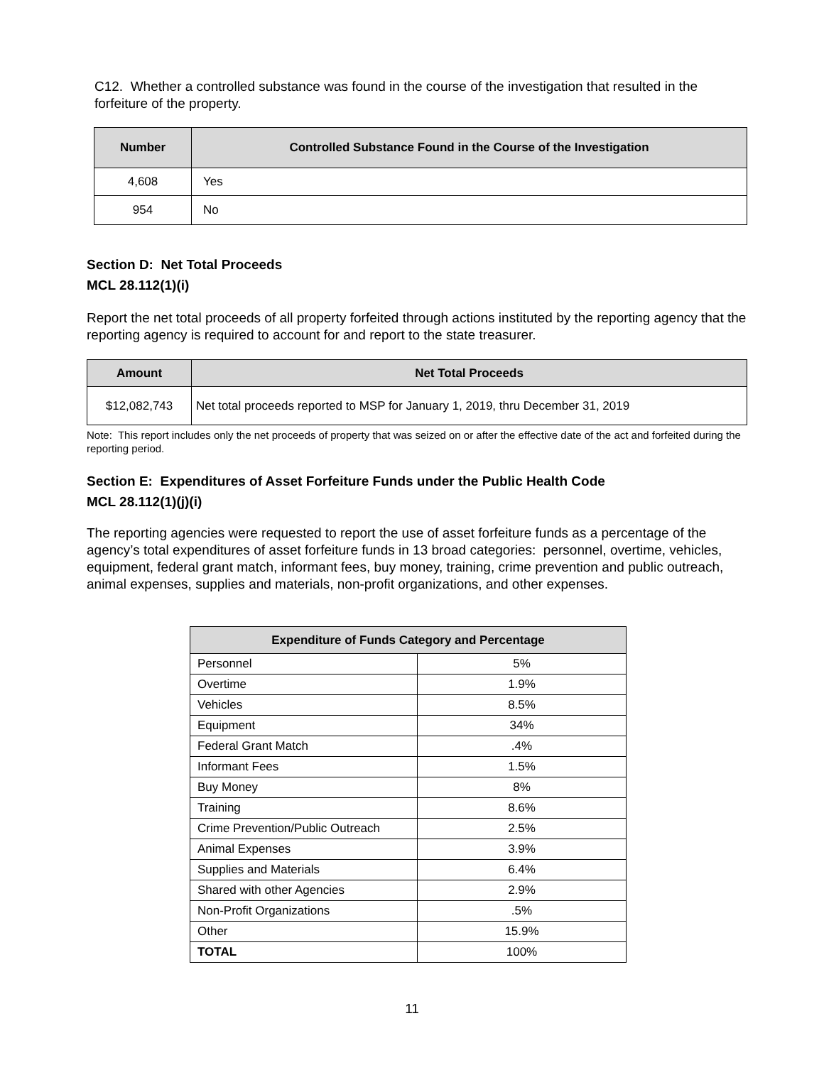C12. Whether a controlled substance was found in the course of the investigation that resulted in the forfeiture of the property.
| Number | Controlled Substance Found in the Course of the Investigation |
| --- | --- |
| 4,608 | Yes |
| 954 | No |
Section D: Net Total Proceeds
MCL 28.112(1)(i)
Report the net total proceeds of all property forfeited through actions instituted by the reporting agency that the reporting agency is required to account for and report to the state treasurer.
| Amount | Net Total Proceeds |
| --- | --- |
| $12,082,743 | Net total proceeds reported to MSP for January 1, 2019, thru December 31, 2019 |
Note: This report includes only the net proceeds of property that was seized on or after the effective date of the act and forfeited during the reporting period.
Section E: Expenditures of Asset Forfeiture Funds under the Public Health Code
MCL 28.112(1)(j)(i)
The reporting agencies were requested to report the use of asset forfeiture funds as a percentage of the agency’s total expenditures of asset forfeiture funds in 13 broad categories: personnel, overtime, vehicles, equipment, federal grant match, informant fees, buy money, training, crime prevention and public outreach, animal expenses, supplies and materials, non-profit organizations, and other expenses.
| Expenditure of Funds Category and Percentage | |
| --- | --- |
| Personnel | 5% |
| Overtime | 1.9% |
| Vehicles | 8.5% |
| Equipment | 34% |
| Federal Grant Match | .4% |
| Informant Fees | 1.5% |
| Buy Money | 8% |
| Training | 8.6% |
| Crime Prevention/Public Outreach | 2.5% |
| Animal Expenses | 3.9% |
| Supplies and Materials | 6.4% |
| Shared with other Agencies | 2.9% |
| Non-Profit Organizations | .5% |
| Other | 15.9% |
| TOTAL | 100% |
11